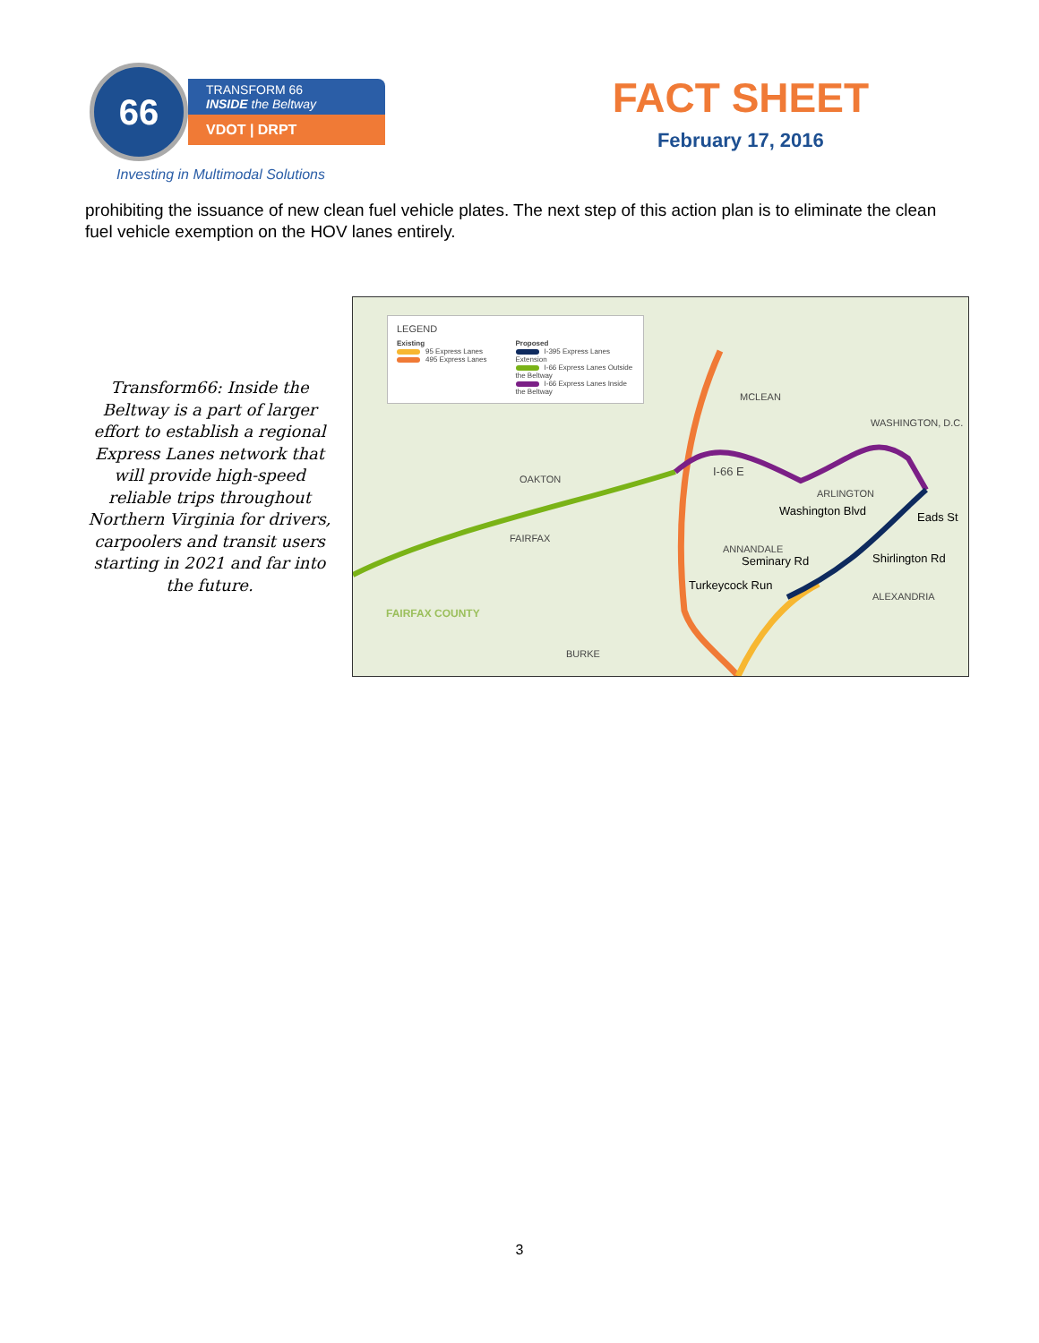66
TRANSFORM 66
INSIDE the Beltway
VDOT | DRPT
Investing in Multimodal Solutions
FACT SHEET
February 17, 2016
prohibiting the issuance of new clean fuel vehicle plates. The next step of this action plan is to eliminate the clean fuel vehicle exemption on the HOV lanes entirely.
Transform66: Inside the Beltway is a part of larger effort to establish a regional Express Lanes network that will provide high-speed reliable trips throughout Northern Virginia for drivers, carpoolers and transit users starting in 2021 and far into the future.
LEGEND
Existing
95 Express Lanes
495 Express Lanes
Proposed
I-395 Express Lanes Extension
I-66 Express Lanes Outside the Beltway
I-66 Express Lanes Inside the Beltway
MCLEAN
WASHINGTON, D.C.
OAKTON
I-66 E
ARLINGTON
Washington Blvd Eads St
FAIRFAX
ANNANDALE
Seminary Rd Shirlington Rd
Turkeycock Run
ALEXANDRIA
FAIRFAX COUNTY
BURKE
3